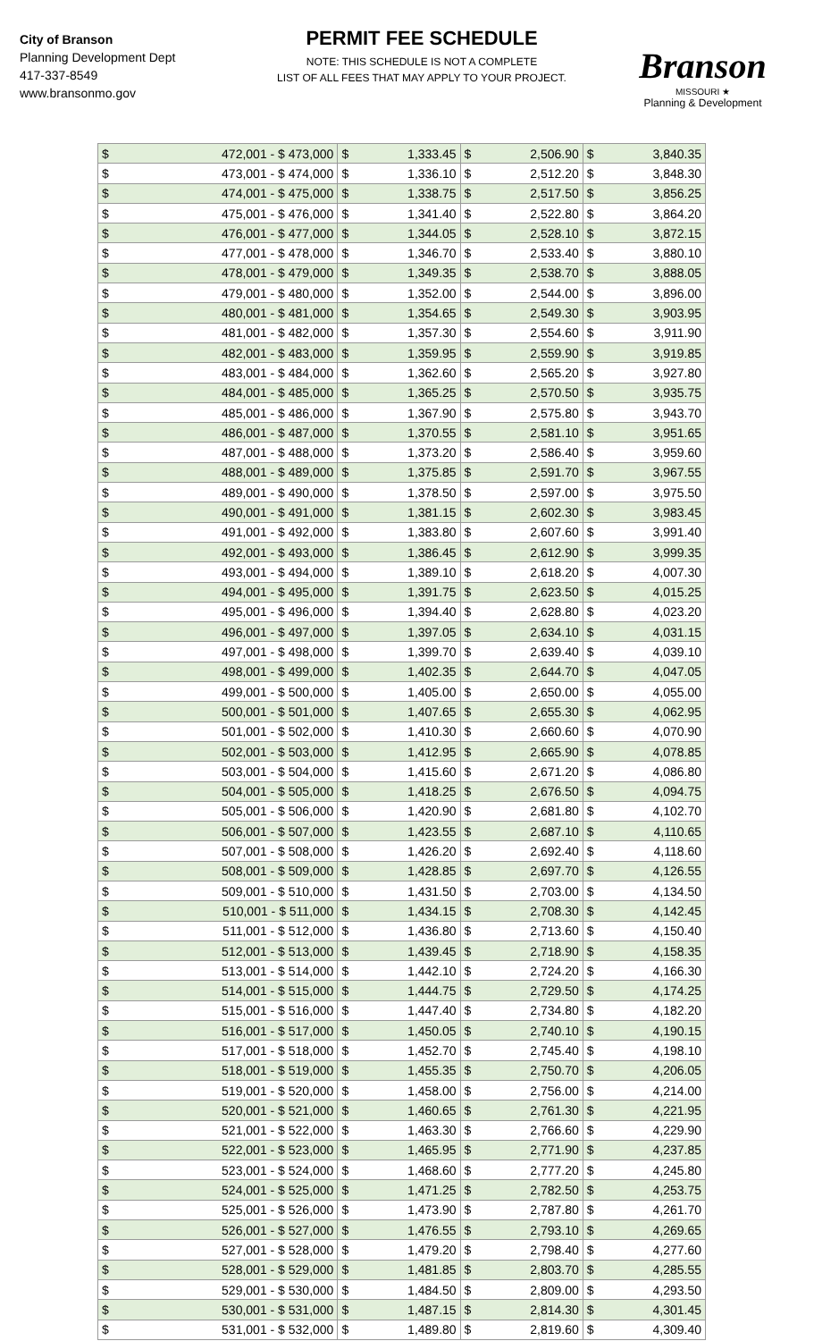City of Branson
Planning Development Dept
417-337-8549
www.bransonmo.gov
PERMIT FEE SCHEDULE
NOTE: THIS SCHEDULE IS NOT A COMPLETE
LIST OF ALL FEES THAT MAY APPLY TO YOUR PROJECT.
Branson
MISSOURI ★
Planning & Development
| $ | 472,001 - $ 473,000 | $ | 1,333.45 | $ | 2,506.90 | $ | 3,840.35 |
| $ | 473,001 - $ 474,000 | $ | 1,336.10 | $ | 2,512.20 | $ | 3,848.30 |
| $ | 474,001 - $ 475,000 | $ | 1,338.75 | $ | 2,517.50 | $ | 3,856.25 |
| $ | 475,001 - $ 476,000 | $ | 1,341.40 | $ | 2,522.80 | $ | 3,864.20 |
| $ | 476,001 - $ 477,000 | $ | 1,344.05 | $ | 2,528.10 | $ | 3,872.15 |
| $ | 477,001 - $ 478,000 | $ | 1,346.70 | $ | 2,533.40 | $ | 3,880.10 |
| $ | 478,001 - $ 479,000 | $ | 1,349.35 | $ | 2,538.70 | $ | 3,888.05 |
| $ | 479,001 - $ 480,000 | $ | 1,352.00 | $ | 2,544.00 | $ | 3,896.00 |
| $ | 480,001 - $ 481,000 | $ | 1,354.65 | $ | 2,549.30 | $ | 3,903.95 |
| $ | 481,001 - $ 482,000 | $ | 1,357.30 | $ | 2,554.60 | $ | 3,911.90 |
| $ | 482,001 - $ 483,000 | $ | 1,359.95 | $ | 2,559.90 | $ | 3,919.85 |
| $ | 483,001 - $ 484,000 | $ | 1,362.60 | $ | 2,565.20 | $ | 3,927.80 |
| $ | 484,001 - $ 485,000 | $ | 1,365.25 | $ | 2,570.50 | $ | 3,935.75 |
| $ | 485,001 - $ 486,000 | $ | 1,367.90 | $ | 2,575.80 | $ | 3,943.70 |
| $ | 486,001 - $ 487,000 | $ | 1,370.55 | $ | 2,581.10 | $ | 3,951.65 |
| $ | 487,001 - $ 488,000 | $ | 1,373.20 | $ | 2,586.40 | $ | 3,959.60 |
| $ | 488,001 - $ 489,000 | $ | 1,375.85 | $ | 2,591.70 | $ | 3,967.55 |
| $ | 489,001 - $ 490,000 | $ | 1,378.50 | $ | 2,597.00 | $ | 3,975.50 |
| $ | 490,001 - $ 491,000 | $ | 1,381.15 | $ | 2,602.30 | $ | 3,983.45 |
| $ | 491,001 - $ 492,000 | $ | 1,383.80 | $ | 2,607.60 | $ | 3,991.40 |
| $ | 492,001 - $ 493,000 | $ | 1,386.45 | $ | 2,612.90 | $ | 3,999.35 |
| $ | 493,001 - $ 494,000 | $ | 1,389.10 | $ | 2,618.20 | $ | 4,007.30 |
| $ | 494,001 - $ 495,000 | $ | 1,391.75 | $ | 2,623.50 | $ | 4,015.25 |
| $ | 495,001 - $ 496,000 | $ | 1,394.40 | $ | 2,628.80 | $ | 4,023.20 |
| $ | 496,001 - $ 497,000 | $ | 1,397.05 | $ | 2,634.10 | $ | 4,031.15 |
| $ | 497,001 - $ 498,000 | $ | 1,399.70 | $ | 2,639.40 | $ | 4,039.10 |
| $ | 498,001 - $ 499,000 | $ | 1,402.35 | $ | 2,644.70 | $ | 4,047.05 |
| $ | 499,001 - $ 500,000 | $ | 1,405.00 | $ | 2,650.00 | $ | 4,055.00 |
| $ | 500,001 - $ 501,000 | $ | 1,407.65 | $ | 2,655.30 | $ | 4,062.95 |
| $ | 501,001 - $ 502,000 | $ | 1,410.30 | $ | 2,660.60 | $ | 4,070.90 |
| $ | 502,001 - $ 503,000 | $ | 1,412.95 | $ | 2,665.90 | $ | 4,078.85 |
| $ | 503,001 - $ 504,000 | $ | 1,415.60 | $ | 2,671.20 | $ | 4,086.80 |
| $ | 504,001 - $ 505,000 | $ | 1,418.25 | $ | 2,676.50 | $ | 4,094.75 |
| $ | 505,001 - $ 506,000 | $ | 1,420.90 | $ | 2,681.80 | $ | 4,102.70 |
| $ | 506,001 - $ 507,000 | $ | 1,423.55 | $ | 2,687.10 | $ | 4,110.65 |
| $ | 507,001 - $ 508,000 | $ | 1,426.20 | $ | 2,692.40 | $ | 4,118.60 |
| $ | 508,001 - $ 509,000 | $ | 1,428.85 | $ | 2,697.70 | $ | 4,126.55 |
| $ | 509,001 - $ 510,000 | $ | 1,431.50 | $ | 2,703.00 | $ | 4,134.50 |
| $ | 510,001 - $ 511,000 | $ | 1,434.15 | $ | 2,708.30 | $ | 4,142.45 |
| $ | 511,001 - $ 512,000 | $ | 1,436.80 | $ | 2,713.60 | $ | 4,150.40 |
| $ | 512,001 - $ 513,000 | $ | 1,439.45 | $ | 2,718.90 | $ | 4,158.35 |
| $ | 513,001 - $ 514,000 | $ | 1,442.10 | $ | 2,724.20 | $ | 4,166.30 |
| $ | 514,001 - $ 515,000 | $ | 1,444.75 | $ | 2,729.50 | $ | 4,174.25 |
| $ | 515,001 - $ 516,000 | $ | 1,447.40 | $ | 2,734.80 | $ | 4,182.20 |
| $ | 516,001 - $ 517,000 | $ | 1,450.05 | $ | 2,740.10 | $ | 4,190.15 |
| $ | 517,001 - $ 518,000 | $ | 1,452.70 | $ | 2,745.40 | $ | 4,198.10 |
| $ | 518,001 - $ 519,000 | $ | 1,455.35 | $ | 2,750.70 | $ | 4,206.05 |
| $ | 519,001 - $ 520,000 | $ | 1,458.00 | $ | 2,756.00 | $ | 4,214.00 |
| $ | 520,001 - $ 521,000 | $ | 1,460.65 | $ | 2,761.30 | $ | 4,221.95 |
| $ | 521,001 - $ 522,000 | $ | 1,463.30 | $ | 2,766.60 | $ | 4,229.90 |
| $ | 522,001 - $ 523,000 | $ | 1,465.95 | $ | 2,771.90 | $ | 4,237.85 |
| $ | 523,001 - $ 524,000 | $ | 1,468.60 | $ | 2,777.20 | $ | 4,245.80 |
| $ | 524,001 - $ 525,000 | $ | 1,471.25 | $ | 2,782.50 | $ | 4,253.75 |
| $ | 525,001 - $ 526,000 | $ | 1,473.90 | $ | 2,787.80 | $ | 4,261.70 |
| $ | 526,001 - $ 527,000 | $ | 1,476.55 | $ | 2,793.10 | $ | 4,269.65 |
| $ | 527,001 - $ 528,000 | $ | 1,479.20 | $ | 2,798.40 | $ | 4,277.60 |
| $ | 528,001 - $ 529,000 | $ | 1,481.85 | $ | 2,803.70 | $ | 4,285.55 |
| $ | 529,001 - $ 530,000 | $ | 1,484.50 | $ | 2,809.00 | $ | 4,293.50 |
| $ | 530,001 - $ 531,000 | $ | 1,487.15 | $ | 2,814.30 | $ | 4,301.45 |
| $ | 531,001 - $ 532,000 | $ | 1,489.80 | $ | 2,819.60 | $ | 4,309.40 |